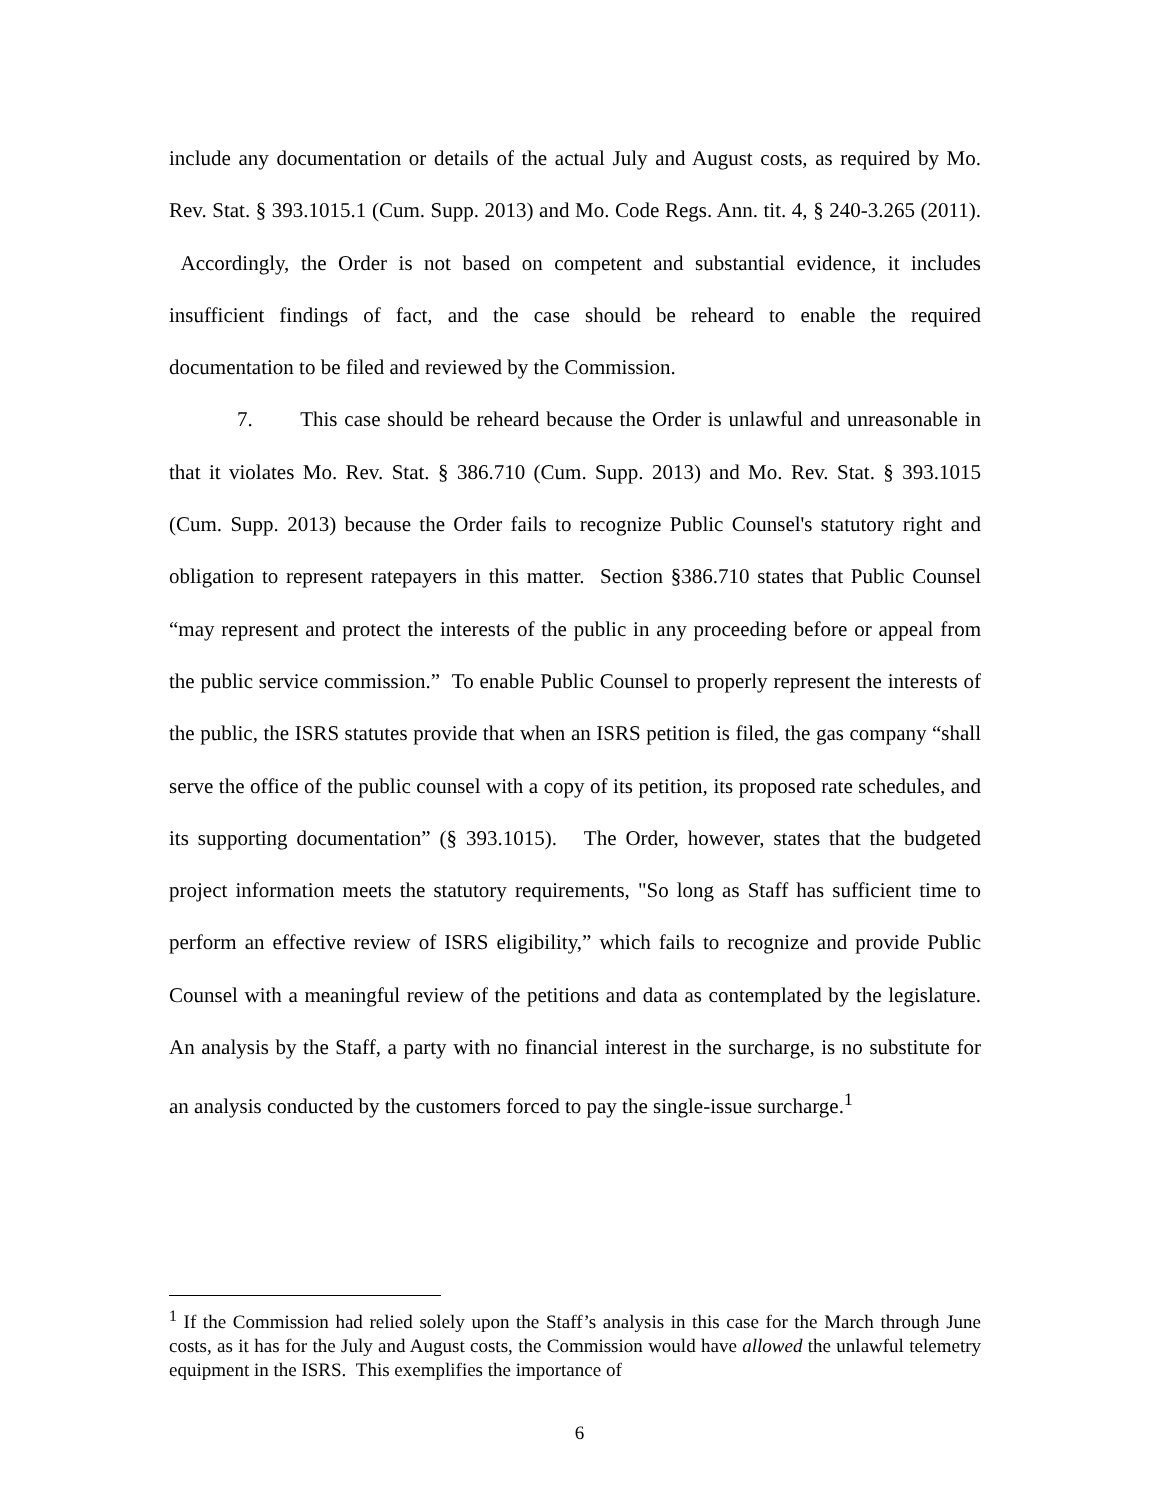include any documentation or details of the actual July and August costs, as required by Mo. Rev. Stat. § 393.1015.1 (Cum. Supp. 2013) and Mo. Code Regs. Ann. tit. 4, § 240-3.265 (2011). Accordingly, the Order is not based on competent and substantial evidence, it includes insufficient findings of fact, and the case should be reheard to enable the required documentation to be filed and reviewed by the Commission.
7. This case should be reheard because the Order is unlawful and unreasonable in that it violates Mo. Rev. Stat. § 386.710 (Cum. Supp. 2013) and Mo. Rev. Stat. § 393.1015 (Cum. Supp. 2013) because the Order fails to recognize Public Counsel's statutory right and obligation to represent ratepayers in this matter. Section §386.710 states that Public Counsel “may represent and protect the interests of the public in any proceeding before or appeal from the public service commission.” To enable Public Counsel to properly represent the interests of the public, the ISRS statutes provide that when an ISRS petition is filed, the gas company “shall serve the office of the public counsel with a copy of its petition, its proposed rate schedules, and its supporting documentation” (§ 393.1015). The Order, however, states that the budgeted project information meets the statutory requirements, "So long as Staff has sufficient time to perform an effective review of ISRS eligibility,” which fails to recognize and provide Public Counsel with a meaningful review of the petitions and data as contemplated by the legislature. An analysis by the Staff, a party with no financial interest in the surcharge, is no substitute for an analysis conducted by the customers forced to pay the single-issue surcharge.<sup>1</sup>
<sup>1</sup> If the Commission had relied solely upon the Staff’s analysis in this case for the March through June costs, as it has for the July and August costs, the Commission would have allowed the unlawful telemetry equipment in the ISRS. This exemplifies the importance of
6